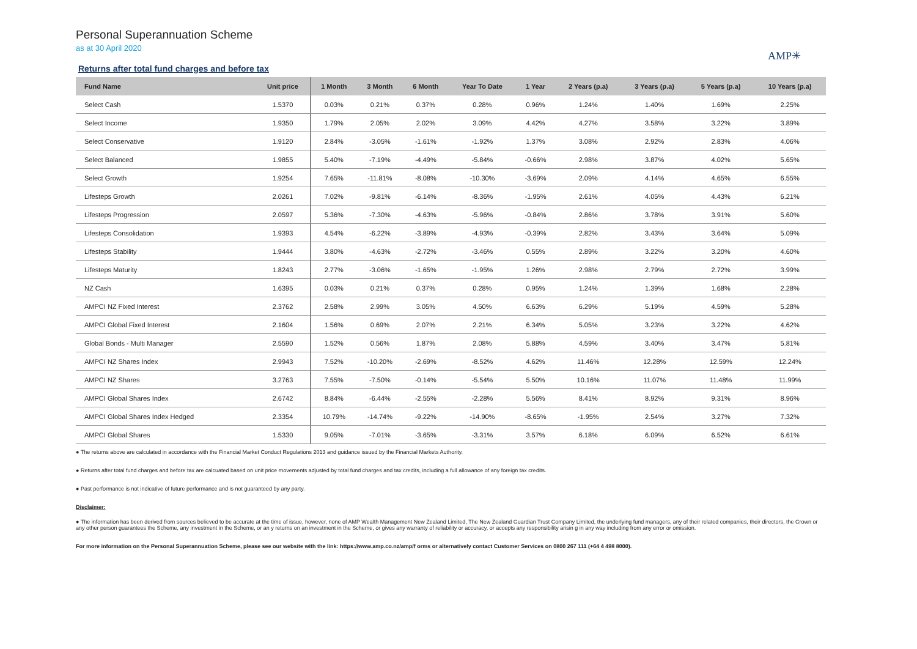Personal Superannuation Scheme
as at 30 April 2020
AMP✳
Returns after total fund charges and before tax
| Fund Name | Unit price | 1 Month | 3 Month | 6 Month | Year To Date | 1 Year | 2 Years (p.a) | 3 Years (p.a) | 5 Years (p.a) | 10 Years (p.a) |
| --- | --- | --- | --- | --- | --- | --- | --- | --- | --- | --- |
| Select Cash | 1.5370 | 0.03% | 0.21% | 0.37% | 0.28% | 0.96% | 1.24% | 1.40% | 1.69% | 2.25% |
| Select Income | 1.9350 | 1.79% | 2.05% | 2.02% | 3.09% | 4.42% | 4.27% | 3.58% | 3.22% | 3.89% |
| Select Conservative | 1.9120 | 2.84% | -3.05% | -1.61% | -1.92% | 1.37% | 3.08% | 2.92% | 2.83% | 4.06% |
| Select Balanced | 1.9855 | 5.40% | -7.19% | -4.49% | -5.84% | -0.66% | 2.98% | 3.87% | 4.02% | 5.65% |
| Select Growth | 1.9254 | 7.65% | -11.81% | -8.08% | -10.30% | -3.69% | 2.09% | 4.14% | 4.65% | 6.55% |
| Lifesteps Growth | 2.0261 | 7.02% | -9.81% | -6.14% | -8.36% | -1.95% | 2.61% | 4.05% | 4.43% | 6.21% |
| Lifesteps Progression | 2.0597 | 5.36% | -7.30% | -4.63% | -5.96% | -0.84% | 2.86% | 3.78% | 3.91% | 5.60% |
| Lifesteps Consolidation | 1.9393 | 4.54% | -6.22% | -3.89% | -4.93% | -0.39% | 2.82% | 3.43% | 3.64% | 5.09% |
| Lifesteps Stability | 1.9444 | 3.80% | -4.63% | -2.72% | -3.46% | 0.55% | 2.89% | 3.22% | 3.20% | 4.60% |
| Lifesteps Maturity | 1.8243 | 2.77% | -3.06% | -1.65% | -1.95% | 1.26% | 2.98% | 2.79% | 2.72% | 3.99% |
| NZ Cash | 1.6395 | 0.03% | 0.21% | 0.37% | 0.28% | 0.95% | 1.24% | 1.39% | 1.68% | 2.28% |
| AMPCI NZ Fixed Interest | 2.3762 | 2.58% | 2.99% | 3.05% | 4.50% | 6.63% | 6.29% | 5.19% | 4.59% | 5.28% |
| AMPCI Global Fixed Interest | 2.1604 | 1.56% | 0.69% | 2.07% | 2.21% | 6.34% | 5.05% | 3.23% | 3.22% | 4.62% |
| Global Bonds - Multi Manager | 2.5590 | 1.52% | 0.56% | 1.87% | 2.08% | 5.88% | 4.59% | 3.40% | 3.47% | 5.81% |
| AMPCI NZ Shares Index | 2.9943 | 7.52% | -10.20% | -2.69% | -8.52% | 4.62% | 11.46% | 12.28% | 12.59% | 12.24% |
| AMPCI NZ Shares | 3.2763 | 7.55% | -7.50% | -0.14% | -5.54% | 5.50% | 10.16% | 11.07% | 11.48% | 11.99% |
| AMPCI Global Shares Index | 2.6742 | 8.84% | -6.44% | -2.55% | -2.28% | 5.56% | 8.41% | 8.92% | 9.31% | 8.96% |
| AMPCI Global Shares Index Hedged | 2.3354 | 10.79% | -14.74% | -9.22% | -14.90% | -8.65% | -1.95% | 2.54% | 3.27% | 7.32% |
| AMPCI Global Shares | 1.5330 | 9.05% | -7.01% | -3.65% | -3.31% | 3.57% | 6.18% | 6.09% | 6.52% | 6.61% |
● The returns above are calculated in accordance with the Financial Market Conduct Regulations 2013 and guidance issued by the Financial Markets Authority.
● Returns after total fund charges and before tax are calcuated based on unit price movements adjusted by total fund charges and tax credits, including a full allowance of any foreign tax credits.
● Past performance is not indicative of future performance and is not guaranteed by any party.
Disclaimer:
● The information has been derived from sources believed to be accurate at the time of issue, however, none of AMP Wealth Management New Zealand Limited, The New Zealand Guardian Trust Company Limited, the underlying fund managers, any of their related companies, their directors, the Crown or any other person guarantees the Scheme, any investment in the Scheme, or an y returns on an investment in the Scheme, or gives any warranty of reliability or accuracy, or accepts any responsibility arisin g in any way including from any error or omission.
For more information on the Personal Superannuation Scheme, please see our website with the link: https://www.amp.co.nz/amp/f orms or alternatively contact Customer Services on 0800 267 111 (+64 4 498 8000).